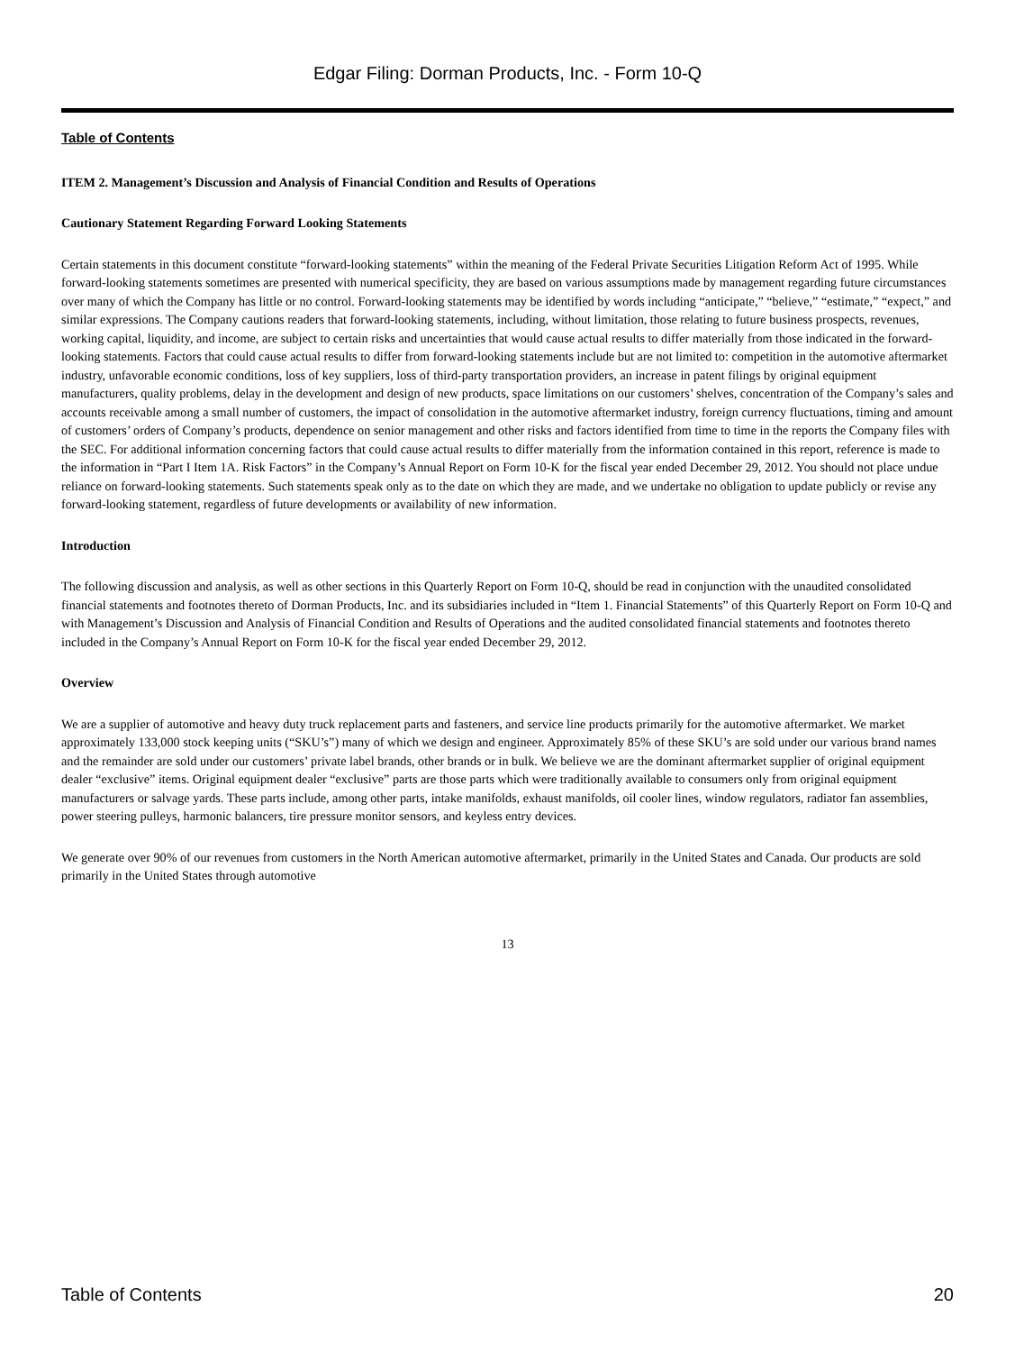Edgar Filing: Dorman Products, Inc. - Form 10-Q
Table of Contents
ITEM 2. Management’s Discussion and Analysis of Financial Condition and Results of Operations
Cautionary Statement Regarding Forward Looking Statements
Certain statements in this document constitute “forward-looking statements” within the meaning of the Federal Private Securities Litigation Reform Act of 1995. While forward-looking statements sometimes are presented with numerical specificity, they are based on various assumptions made by management regarding future circumstances over many of which the Company has little or no control. Forward-looking statements may be identified by words including “anticipate,” “believe,” “estimate,” “expect,” and similar expressions. The Company cautions readers that forward-looking statements, including, without limitation, those relating to future business prospects, revenues, working capital, liquidity, and income, are subject to certain risks and uncertainties that would cause actual results to differ materially from those indicated in the forward-looking statements. Factors that could cause actual results to differ from forward-looking statements include but are not limited to: competition in the automotive aftermarket industry, unfavorable economic conditions, loss of key suppliers, loss of third-party transportation providers, an increase in patent filings by original equipment manufacturers, quality problems, delay in the development and design of new products, space limitations on our customers’ shelves, concentration of the Company’s sales and accounts receivable among a small number of customers, the impact of consolidation in the automotive aftermarket industry, foreign currency fluctuations, timing and amount of customers’ orders of Company’s products, dependence on senior management and other risks and factors identified from time to time in the reports the Company files with the SEC. For additional information concerning factors that could cause actual results to differ materially from the information contained in this report, reference is made to the information in “Part I Item 1A. Risk Factors” in the Company’s Annual Report on Form 10-K for the fiscal year ended December 29, 2012. You should not place undue reliance on forward-looking statements. Such statements speak only as to the date on which they are made, and we undertake no obligation to update publicly or revise any forward-looking statement, regardless of future developments or availability of new information.
Introduction
The following discussion and analysis, as well as other sections in this Quarterly Report on Form 10-Q, should be read in conjunction with the unaudited consolidated financial statements and footnotes thereto of Dorman Products, Inc. and its subsidiaries included in “Item 1. Financial Statements” of this Quarterly Report on Form 10-Q and with Management’s Discussion and Analysis of Financial Condition and Results of Operations and the audited consolidated financial statements and footnotes thereto included in the Company’s Annual Report on Form 10-K for the fiscal year ended December 29, 2012.
Overview
We are a supplier of automotive and heavy duty truck replacement parts and fasteners, and service line products primarily for the automotive aftermarket. We market approximately 133,000 stock keeping units (“SKU’s”) many of which we design and engineer. Approximately 85% of these SKU’s are sold under our various brand names and the remainder are sold under our customers’ private label brands, other brands or in bulk. We believe we are the dominant aftermarket supplier of original equipment dealer “exclusive” items. Original equipment dealer “exclusive” parts are those parts which were traditionally available to consumers only from original equipment manufacturers or salvage yards. These parts include, among other parts, intake manifolds, exhaust manifolds, oil cooler lines, window regulators, radiator fan assemblies, power steering pulleys, harmonic balancers, tire pressure monitor sensors, and keyless entry devices.
We generate over 90% of our revenues from customers in the North American automotive aftermarket, primarily in the United States and Canada. Our products are sold primarily in the United States through automotive
13
Table of Contents 20